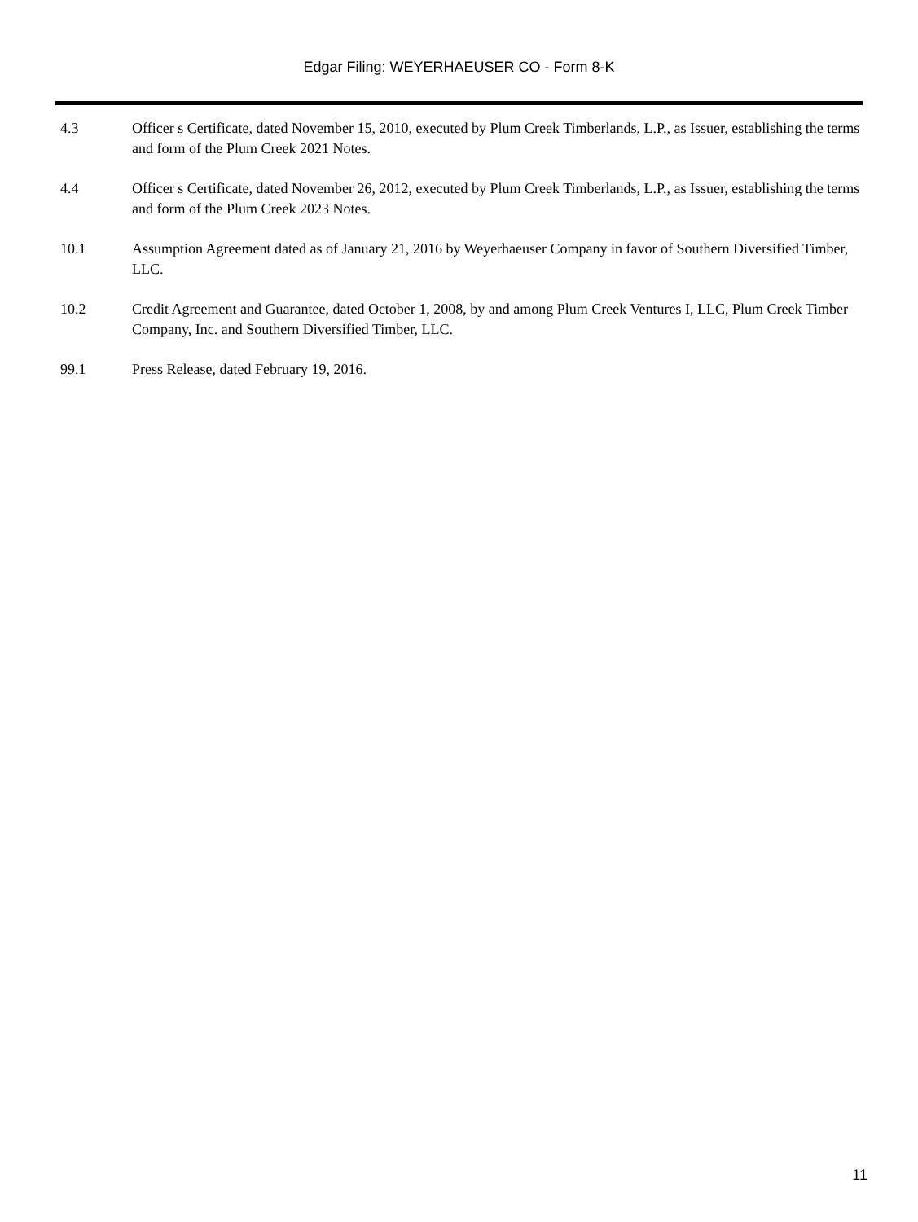Edgar Filing: WEYERHAEUSER CO - Form 8-K
4.3 Officer s Certificate, dated November 15, 2010, executed by Plum Creek Timberlands, L.P., as Issuer, establishing the terms and form of the Plum Creek 2021 Notes.
4.4 Officer s Certificate, dated November 26, 2012, executed by Plum Creek Timberlands, L.P., as Issuer, establishing the terms and form of the Plum Creek 2023 Notes.
10.1 Assumption Agreement dated as of January 21, 2016 by Weyerhaeuser Company in favor of Southern Diversified Timber, LLC.
10.2 Credit Agreement and Guarantee, dated October 1, 2008, by and among Plum Creek Ventures I, LLC, Plum Creek Timber Company, Inc. and Southern Diversified Timber, LLC.
99.1 Press Release, dated February 19, 2016.
11